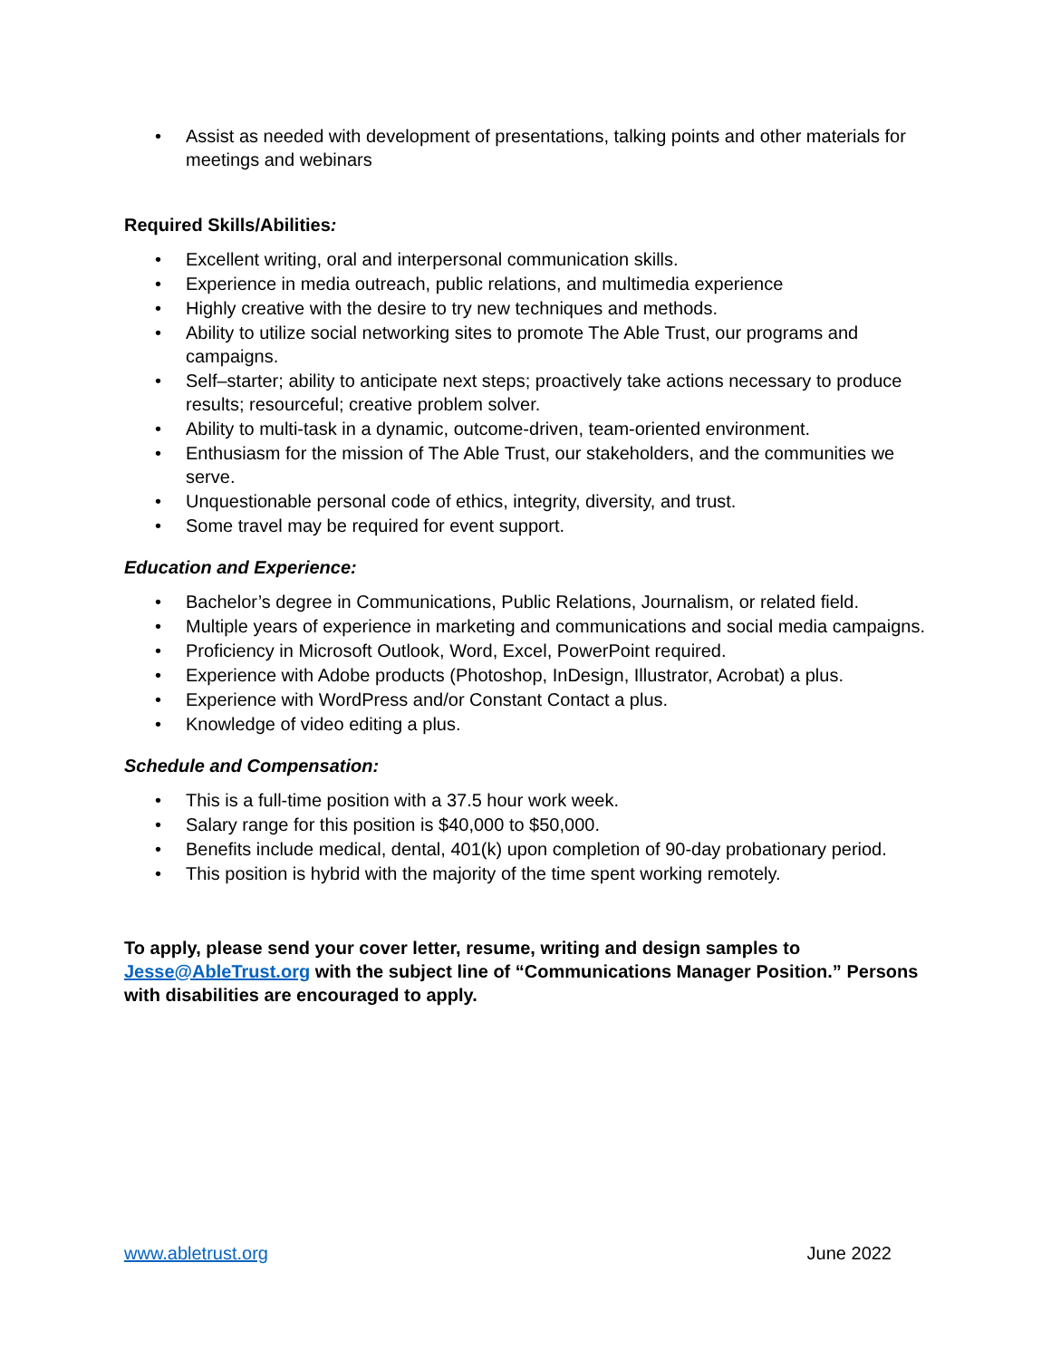• Assist as needed with development of presentations, talking points and other materials for meetings and webinars
Required Skills/Abilities:
• Excellent writing, oral and interpersonal communication skills.
• Experience in media outreach, public relations, and multimedia experience
• Highly creative with the desire to try new techniques and methods.
• Ability to utilize social networking sites to promote The Able Trust, our programs and campaigns.
• Self–starter; ability to anticipate next steps; proactively take actions necessary to produce results; resourceful; creative problem solver.
• Ability to multi-task in a dynamic, outcome-driven, team-oriented environment.
• Enthusiasm for the mission of The Able Trust, our stakeholders, and the communities we serve.
• Unquestionable personal code of ethics, integrity, diversity, and trust.
• Some travel may be required for event support.
Education and Experience:
• Bachelor’s degree in Communications, Public Relations, Journalism, or related field.
• Multiple years of experience in marketing and communications and social media campaigns.
• Proficiency in Microsoft Outlook, Word, Excel, PowerPoint required.
• Experience with Adobe products (Photoshop, InDesign, Illustrator, Acrobat) a plus.
• Experience with WordPress and/or Constant Contact a plus.
• Knowledge of video editing a plus.
Schedule and Compensation:
• This is a full-time position with a 37.5 hour work week.
• Salary range for this position is $40,000 to $50,000.
• Benefits include medical, dental, 401(k) upon completion of 90-day probationary period.
• This position is hybrid with the majority of the time spent working remotely.
To apply, please send your cover letter, resume, writing and design samples to Jesse@AbleTrust.org with the subject line of “Communications Manager Position.” Persons with disabilities are encouraged to apply.
www.abletrust.org June 2022